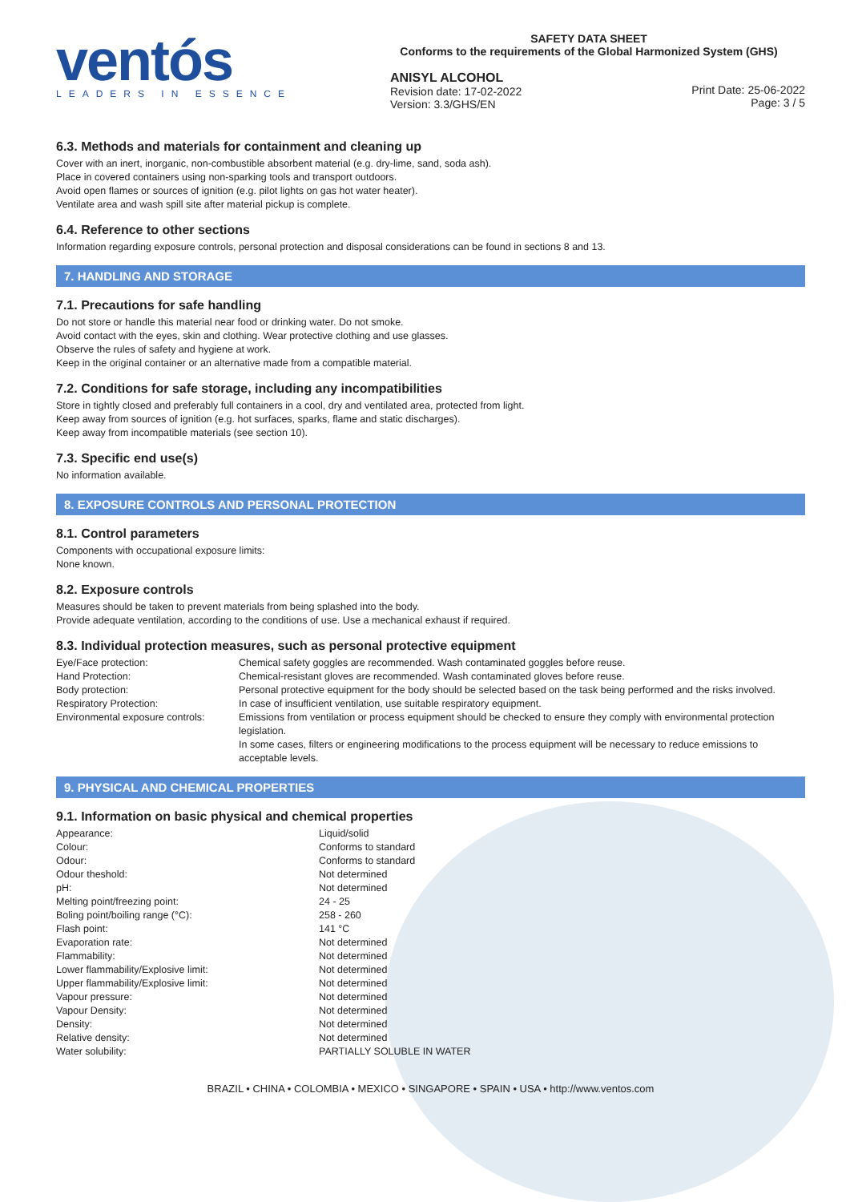ventós
LEADERS IN ESSENCE
SAFETY DATA SHEET
Conforms to the requirements of the Global Harmonized System (GHS)
ANISYL ALCOHOL
Revision date: 17-02-2022
Version: 3.3/GHS/EN
Print Date: 25-06-2022
Page: 3 / 5
6.3. Methods and materials for containment and cleaning up
Cover with an inert, inorganic, non-combustible absorbent material (e.g. dry-lime, sand, soda ash).
Place in covered containers using non-sparking tools and transport outdoors.
Avoid open flames or sources of ignition (e.g. pilot lights on gas hot water heater).
Ventilate area and wash spill site after material pickup is complete.
6.4. Reference to other sections
Information regarding exposure controls, personal protection and disposal considerations can be found in sections 8 and 13.
7. HANDLING AND STORAGE
7.1. Precautions for safe handling
Do not store or handle this material near food or drinking water. Do not smoke.
Avoid contact with the eyes, skin and clothing. Wear protective clothing and use glasses.
Observe the rules of safety and hygiene at work.
Keep in the original container or an alternative made from a compatible material.
7.2. Conditions for safe storage, including any incompatibilities
Store in tightly closed and preferably full containers in a cool, dry and ventilated area, protected from light.
Keep away from sources of ignition (e.g. hot surfaces, sparks, flame and static discharges).
Keep away from incompatible materials (see section 10).
7.3. Specific end use(s)
No information available.
8. EXPOSURE CONTROLS AND PERSONAL PROTECTION
8.1. Control parameters
Components with occupational exposure limits:
None known.
8.2. Exposure controls
Measures should be taken to prevent materials from being splashed into the body.
Provide adequate ventilation, according to the conditions of use. Use a mechanical exhaust if required.
8.3. Individual protection measures, such as personal protective equipment
| Eye/Face protection: | Chemical safety goggles are recommended. Wash contaminated goggles before reuse. |
| Hand Protection: | Chemical-resistant gloves are recommended. Wash contaminated gloves before reuse. |
| Body protection: | Personal protective equipment for the body should be selected based on the task being performed and the risks involved. |
| Respiratory Protection: | In case of insufficient ventilation, use suitable respiratory equipment. |
| Environmental exposure controls: | Emissions from ventilation or process equipment should be checked to ensure they comply with environmental protection legislation. In some cases, filters or engineering modifications to the process equipment will be necessary to reduce emissions to acceptable levels. |
9. PHYSICAL AND CHEMICAL PROPERTIES
9.1. Information on basic physical and chemical properties
| Appearance: | Liquid/solid |
| Colour: | Conforms to standard |
| Odour: | Conforms to standard |
| Odour theshold: | Not determined |
| pH: | Not determined |
| Melting point/freezing point: | 24 - 25 |
| Boling point/boiling range (°C): | 258 - 260 |
| Flash point: | 141 °C |
| Evaporation rate: | Not determined |
| Flammability: | Not determined |
| Lower flammability/Explosive limit: | Not determined |
| Upper flammability/Explosive limit: | Not determined |
| Vapour pressure: | Not determined |
| Vapour Density: | Not determined |
| Density: | Not determined |
| Relative density: | Not determined |
| Water solubility: | PARTIALLY SOLUBLE IN WATER |
BRAZIL • CHINA • COLOMBIA • MEXICO • SINGAPORE • SPAIN • USA • http://www.ventos.com